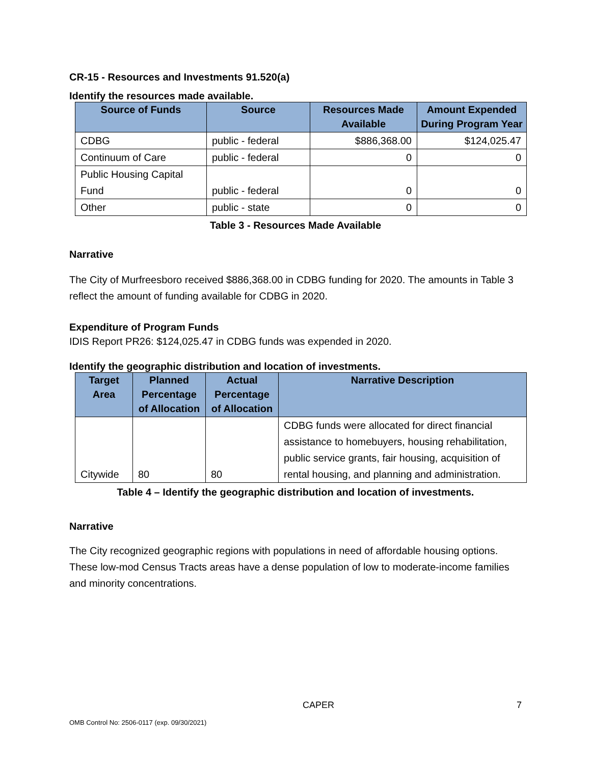CR-15 - Resources and Investments 91.520(a)
Identify the resources made available.
| Source of Funds | Source | Resources Made Available | Amount Expended During Program Year |
| --- | --- | --- | --- |
| CDBG | public - federal | $886,368.00 | $124,025.47 |
| Continuum of Care | public - federal | 0 | 0 |
| Public Housing Capital Fund | public - federal | 0 | 0 |
| Other | public - state | 0 | 0 |
Table 3 - Resources Made Available
Narrative
The City of Murfreesboro received $886,368.00 in CDBG funding for 2020. The amounts in Table 3 reflect the amount of funding available for CDBG in 2020.
Expenditure of Program Funds
IDIS Report PR26: $124,025.47 in CDBG funds was expended in 2020.
Identify the geographic distribution and location of investments.
| Target Area | Planned Percentage of Allocation | Actual Percentage of Allocation | Narrative Description |
| --- | --- | --- | --- |
| Citywide | 80 | 80 | CDBG funds were allocated for direct financial assistance to homebuyers, housing rehabilitation, public service grants, fair housing, acquisition of rental housing, and planning and administration. |
Table 4 – Identify the geographic distribution and location of investments.
Narrative
The City recognized geographic regions with populations in need of affordable housing options. These low-mod Census Tracts areas have a dense population of low to moderate-income families and minority concentrations.
CAPER 7
OMB Control No: 2506-0117 (exp. 09/30/2021)